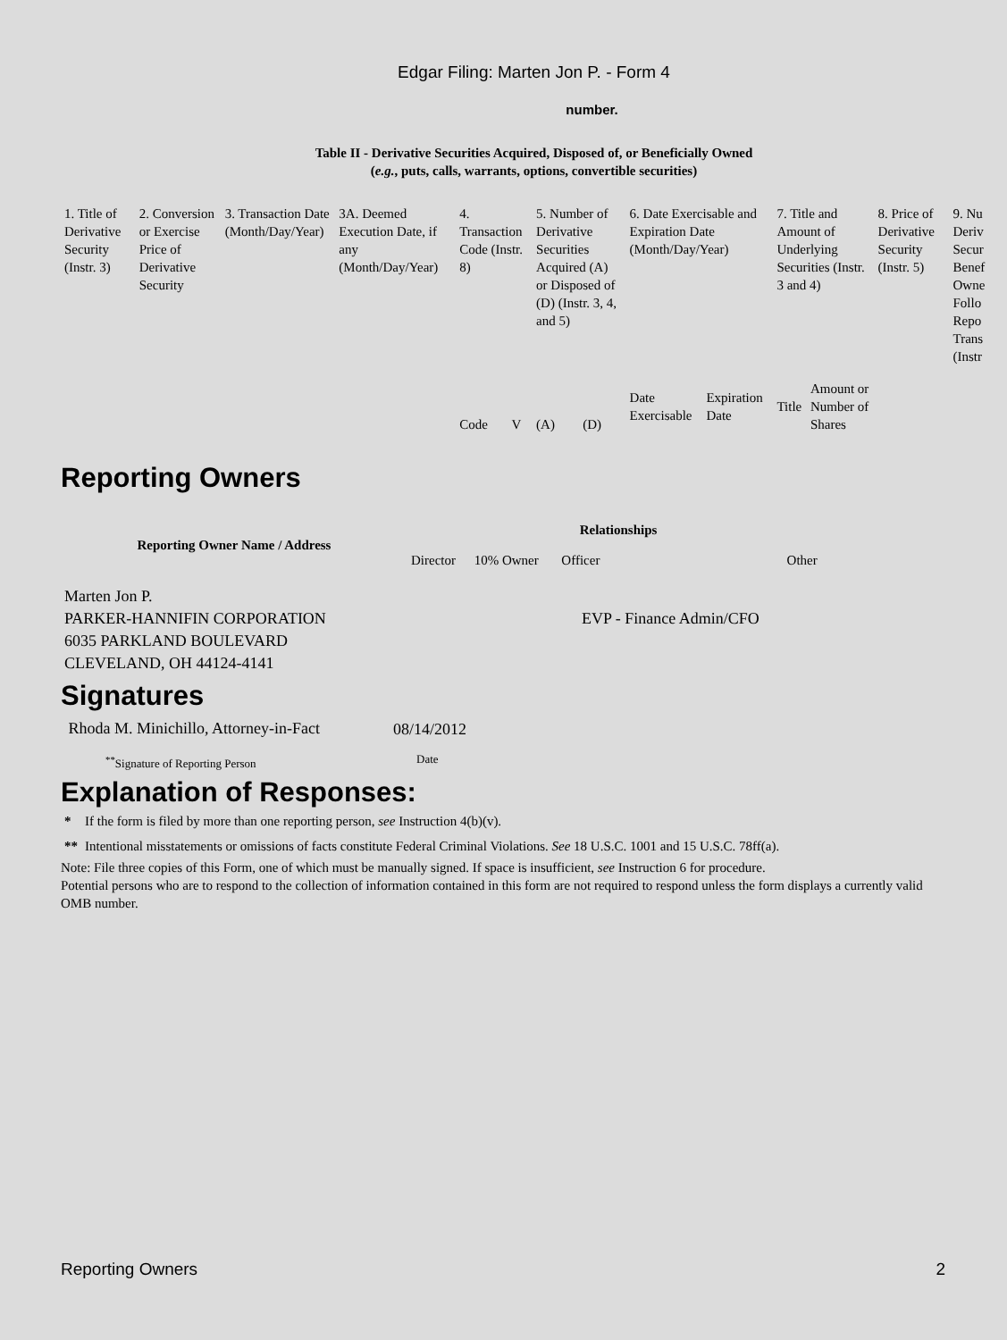Edgar Filing: Marten Jon P. - Form 4
number.
Table II - Derivative Securities Acquired, Disposed of, or Beneficially Owned
(e.g., puts, calls, warrants, options, convertible securities)
| 1. Title of Derivative Security (Instr. 3) | 2. Conversion or Exercise Price of Derivative Security | 3. Transaction Date (Month/Day/Year) | 3A. Deemed Execution Date, if any (Month/Day/Year) | 4. Transaction Code (Instr. 8) | | 5. Number of Derivative Securities Acquired (A) or Disposed of (D) (Instr. 3, 4, and 5) | | 6. Date Exercisable and Expiration Date (Month/Day/Year) | | 7. Title and Amount of Underlying Securities (Instr. 3 and 4) | | 8. Price of Derivative Security (Instr. 5) | 9. Nu Deriv Secur Benef Owne Follo Repo Trans (Instr |
| | | | | Code | V | (A) | (D) | Date Exercisable | Expiration Date | Title | Amount or Number of Shares | | |
Reporting Owners
| Reporting Owner Name / Address | Relationships | | | |
| --- | --- | --- | --- | --- |
| | Director | 10% Owner | Officer | Other |
| Marten Jon P. PARKER-HANNIFIN CORPORATION 6035 PARKLAND BOULEVARD CLEVELAND, OH 44124-4141 | | | EVP - Finance Admin/CFO | |
Signatures
| Rhoda M. Minichillo, Attorney-in-Fact | 08/14/2012 |
| <sup>**</sup> Signature of Reporting Person | Date |
Explanation of Responses:
| * | If the form is filed by more than one reporting person, see Instruction 4(b)(v). |
| ** | Intentional misstatements or omissions of facts constitute Federal Criminal Violations. See 18 U.S.C. 1001 and 15 U.S.C. 78ff(a). |
Note: File three copies of this Form, one of which must be manually signed. If space is insufficient, see Instruction 6 for procedure.
Potential persons who are to respond to the collection of information contained in this form are not required to respond unless the form displays a currently valid OMB number.
Reporting Owners 2